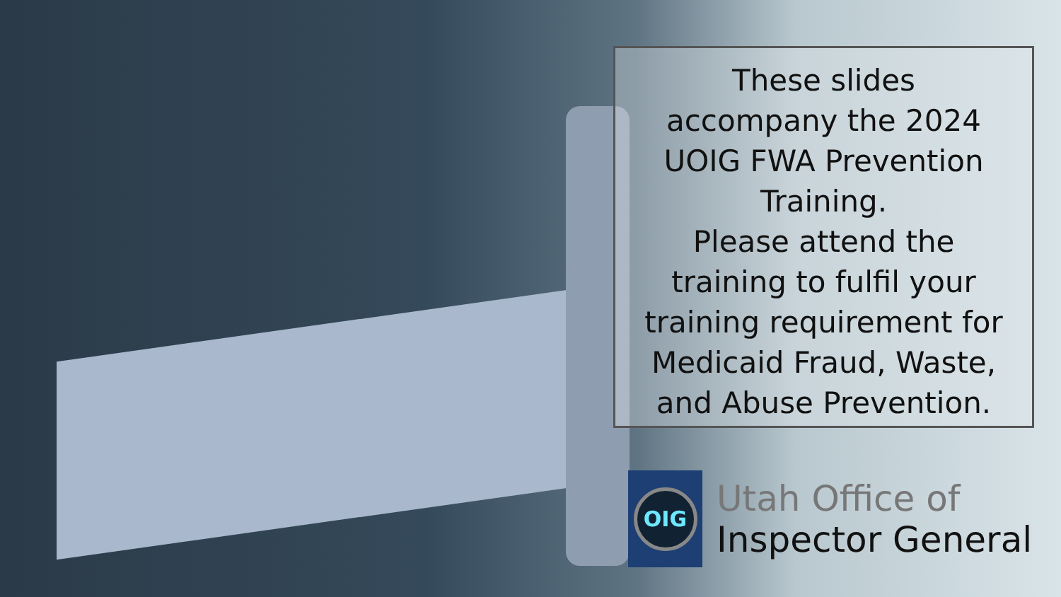These slides
accompany the 2024
UOIG FWA Prevention
Training.
Please attend the
training to fulfil your
training requirement for
Medicaid Fraud, Waste,
and Abuse Prevention.
OIG
Utah Office of
Inspector General